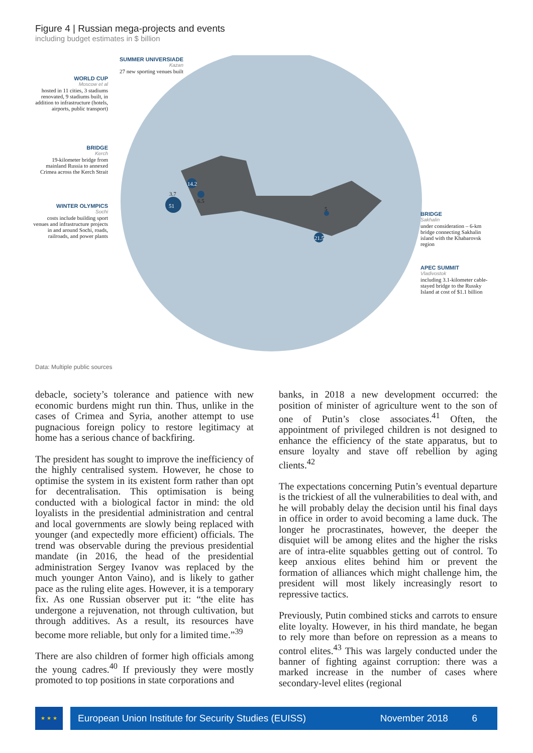Figure 4 | Russian mega-projects and events
including budget estimates in $ billion
WORLD CUP
Moscow et al
hosted in 11 cities, 3 stadiums renovated, 9 stadiums built, in addition to infrastructure (hotels, airports, public transport)
SUMMER UNIVERSIADE
Kazan
27 new sporting venues built
BRIDGE
Kerch
19-kilometer bridge from mainland Russia to annexed Crimea across the Kerch Strait
WINTER OLYMPICS
Sochi
costs include building sport venues and infrastructure projects in and around Sochi, roads, railroads, and power plants
BRIDGE
Sakhalin
under consideration – 6-km bridge connecting Sakhalin island with the Khabarovsk region
APEC SUMMIT
Vladivostok
including 3.1-kilometer cable-stayed bridge to the Russky Island at cost of $1.1 billion
51
3.7
14.2
6.5
21.5
5
Data: Multiple public sources
debacle, society’s tolerance and patience with new economic burdens might run thin. Thus, unlike in the cases of Crimea and Syria, another attempt to use pugnacious foreign policy to restore legitimacy at home has a serious chance of backfiring.
The president has sought to improve the inefficiency of the highly centralised system. However, he chose to optimise the system in its existent form rather than opt for decentralisation. This optimisation is being conducted with a biological factor in mind: the old loyalists in the presidential administration and central and local governments are slowly being replaced with younger (and expectedly more efficient) officials. The trend was observable during the previous presidential mandate (in 2016, the head of the presidential administration Sergey Ivanov was replaced by the much younger Anton Vaino), and is likely to gather pace as the ruling elite ages. However, it is a temporary fix. As one Russian observer put it: “the elite has undergone a rejuvenation, not through cultivation, but through additives. As a result, its resources have become more reliable, but only for a limited time.”<sup>39</sup>
There are also children of former high officials among the young cadres.<sup>40</sup> If previously they were mostly promoted to top positions in state corporations and
banks, in 2018 a new development occurred: the position of minister of agriculture went to the son of one of Putin’s close associates.<sup>41</sup> Often, the appointment of privileged children is not designed to enhance the efficiency of the state apparatus, but to ensure loyalty and stave off rebellion by aging clients.<sup>42</sup>
The expectations concerning Putin’s eventual departure is the trickiest of all the vulnerabilities to deal with, and he will probably delay the decision until his final days in office in order to avoid becoming a lame duck. The longer he procrastinates, however, the deeper the disquiet will be among elites and the higher the risks are of intra-elite squabbles getting out of control. To keep anxious elites behind him or prevent the formation of alliances which might challenge him, the president will most likely increasingly resort to repressive tactics.
Previously, Putin combined sticks and carrots to ensure elite loyalty. However, in his third mandate, he began to rely more than before on repression as a means to control elites.<sup>43</sup> This was largely conducted under the banner of fighting against corruption: there was a marked increase in the number of cases where secondary-level elites (regional
★ ★ ★
European Union Institute for Security Studies (EUISS) November 2018 6